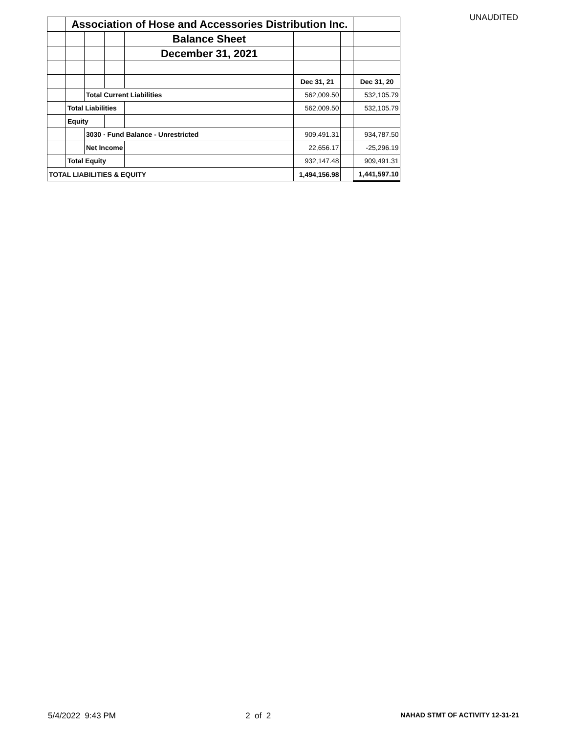UNAUDITED
| | Association of Hose and Accessories Distribution Inc. | | | | | | |
| | | | | Balance Sheet | | | |
| | | | | December 31, 2021 | | | |
| | | | | | Dec 31, 21 | | Dec 31, 20 |
| | | Total Current Liabilities | | | 562,009.50 | | 532,105.79 |
| | Total Liabilities | | | | 562,009.50 | | 532,105.79 |
| | Equity | | | | | | |
| | | 3030 · Fund Balance - Unrestricted | | | 909,491.31 | | 934,787.50 |
| | | Net Income | | | 22,656.17 | | -25,296.19 |
| | Total Equity | | | | 932,147.48 | | 909,491.31 |
| TOTAL LIABILITIES & EQUITY | | | | | 1,494,156.98 | | 1,441,597.10 |
5/4/2022 9:43 PM 2 of 2 NAHAD STMT OF ACTIVITY 12-31-21